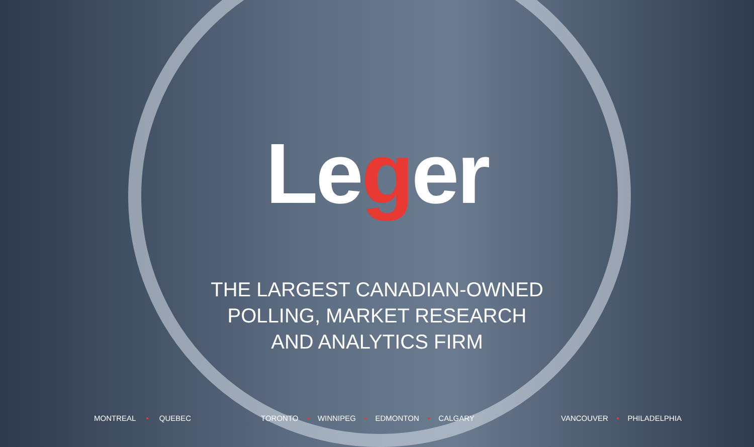Leger
THE LARGEST CANADIAN-OWNED
POLLING, MARKET RESEARCH
AND ANALYTICS FIRM
MONTREAL • QUEBEC
TORONTO • WINNIPEG • EDMONTON • CALGARY
VANCOUVER • PHILADELPHIA